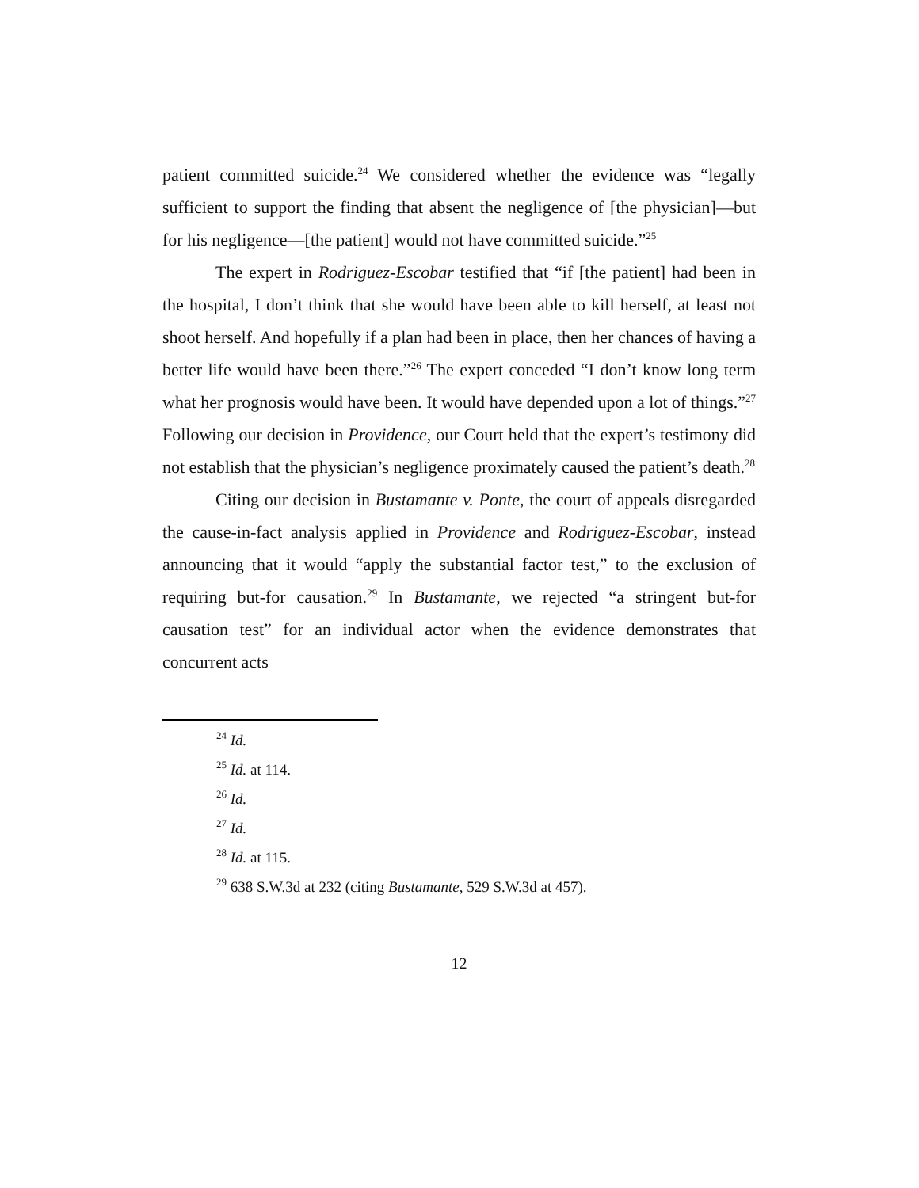patient committed suicide.<sup>24</sup> We considered whether the evidence was “legally sufficient to support the finding that absent the negligence of [the physician]—but for his negligence—[the patient] would not have committed suicide.”<sup>25</sup>
The expert in Rodriguez-Escobar testified that “if [the patient] had been in the hospital, I don’t think that she would have been able to kill herself, at least not shoot herself. And hopefully if a plan had been in place, then her chances of having a better life would have been there.”<sup>26</sup> The expert conceded “I don’t know long term what her prognosis would have been. It would have depended upon a lot of things.”<sup>27</sup> Following our decision in Providence, our Court held that the expert’s testimony did not establish that the physician’s negligence proximately caused the patient’s death.<sup>28</sup>
Citing our decision in Bustamante v. Ponte, the court of appeals disregarded the cause-in-fact analysis applied in Providence and Rodriguez-Escobar, instead announcing that it would “apply the substantial factor test,” to the exclusion of requiring but-for causation.<sup>29</sup> In Bustamante, we rejected “a stringent but-for causation test” for an individual actor when the evidence demonstrates that concurrent acts
<sup>24</sup> Id.
<sup>25</sup> Id. at 114.
<sup>26</sup> Id.
<sup>27</sup> Id.
<sup>28</sup> Id. at 115.
<sup>29</sup> 638 S.W.3d at 232 (citing Bustamante, 529 S.W.3d at 457).
12